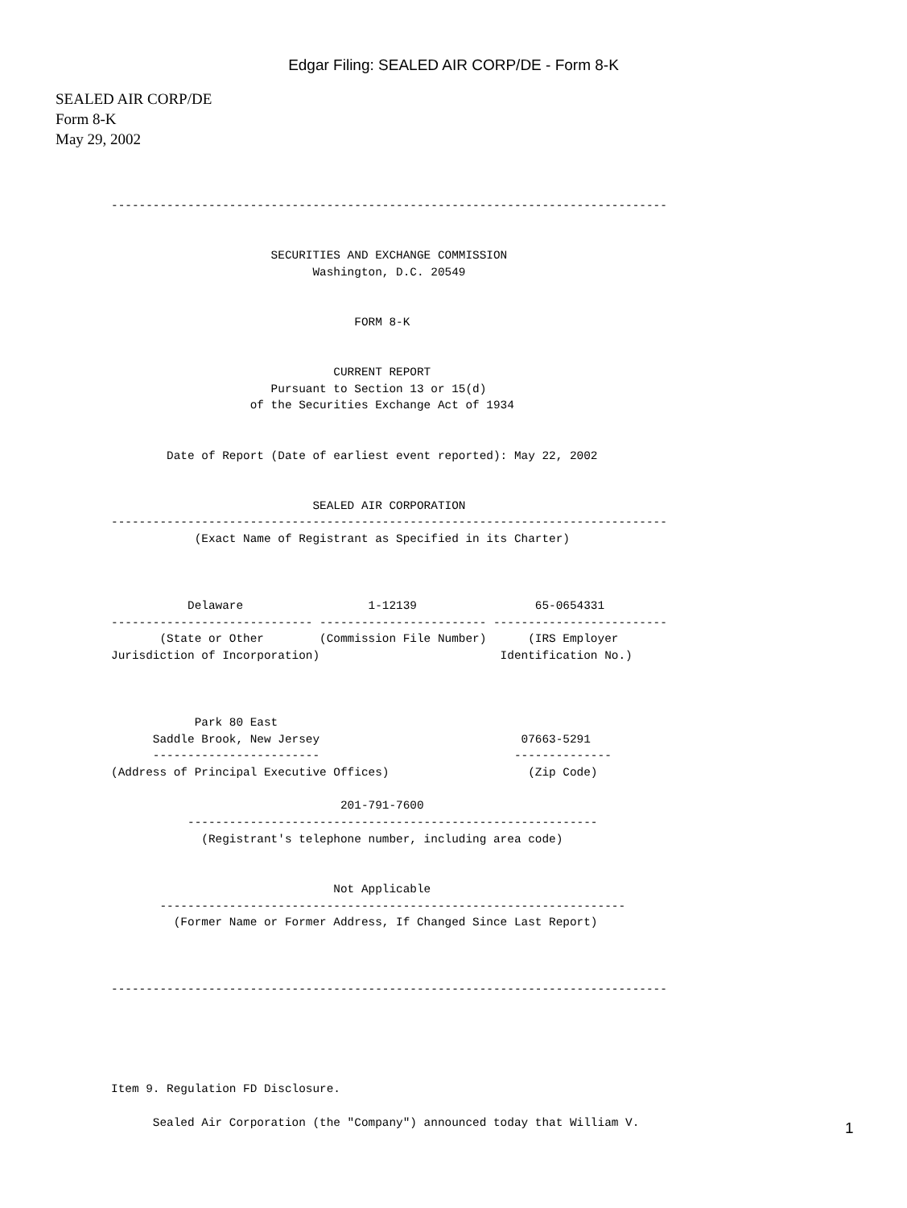Edgar Filing: SEALED AIR CORP/DE - Form 8-K
SEALED AIR CORP/DE
Form 8-K
May 29, 2002
--------------------------------------------------------------------------------


                       SECURITIES AND EXCHANGE COMMISSION
                             Washington, D.C. 20549


                                   FORM 8-K


                                CURRENT REPORT
                       Pursuant to Section 13 or 15(d)
                    of the Securities Exchange Act of 1934


        Date of Report (Date of earliest event reported): May 22, 2002


                             SEALED AIR CORPORATION
--------------------------------------------------------------------------------
            (Exact Name of Registrant as Specified in its Charter)



           Delaware                  1-12139                 65-0654331
----------------------------- ------------------------ -------------------------
       (State or Other        (Commission File Number)      (IRS Employer
Jurisdiction of Incorporation)                          Identification No.)



            Park 80 East
      Saddle Brook, New Jersey                             07663-5291
      ------------------------                            --------------
(Address of Principal Executive Offices)                    (Zip Code)

                                 201-791-7600
           -----------------------------------------------------------
             (Registrant's telephone number, including area code)


                                Not Applicable
       -------------------------------------------------------------------
         (Former Name or Former Address, If Changed Since Last Report)



--------------------------------------------------------------------------------





Item 9. Regulation FD Disclosure.

      Sealed Air Corporation (the "Company") announced today that William V.
1